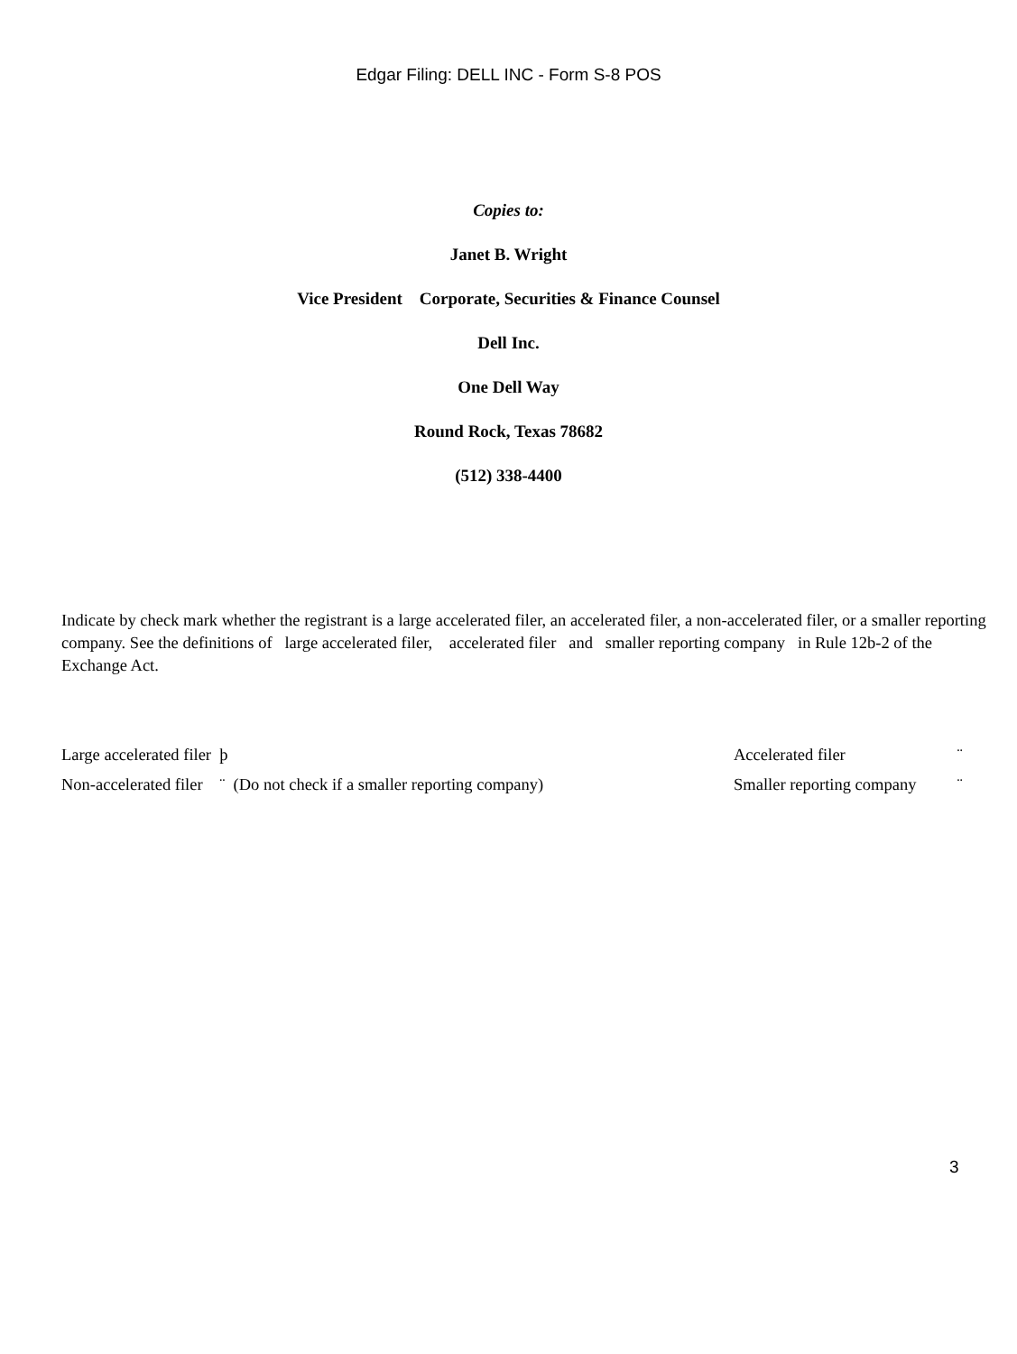Edgar Filing: DELL INC - Form S-8 POS
Copies to:
Janet B. Wright
Vice President Corporate, Securities & Finance Counsel
Dell Inc.
One Dell Way
Round Rock, Texas 78682
(512) 338-4400
Indicate by check mark whether the registrant is a large accelerated filer, an accelerated filer, a non-accelerated filer, or a smaller reporting company. See the definitions of large accelerated filer, accelerated filer and smaller reporting company in Rule 12b-2 of the Exchange Act.
| Large accelerated filer þ | Accelerated filer | ¨ |
| Non-accelerated filer ¨ (Do not check if a smaller reporting company) | Smaller reporting company | ¨ |
3